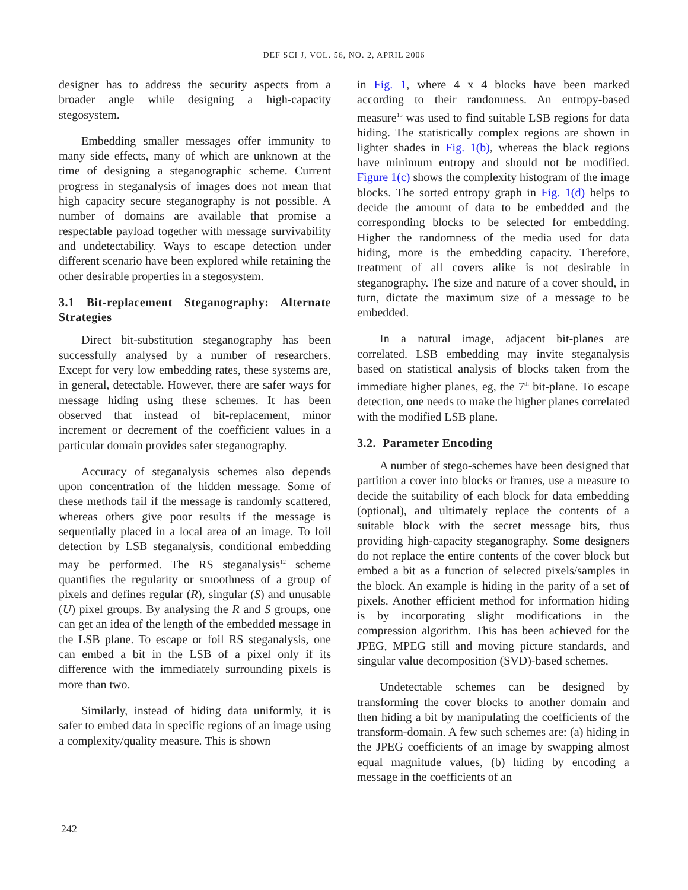DEF SCI J, VOL. 56, NO. 2, APRIL 2006
designer has to address the security aspects from a broader angle while designing a high-capacity stegosystem.
Embedding smaller messages offer immunity to many side effects, many of which are unknown at the time of designing a steganographic scheme. Current progress in steganalysis of images does not mean that high capacity secure steganography is not possible. A number of domains are available that promise a respectable payload together with message survivability and undetectability. Ways to escape detection under different scenario have been explored while retaining the other desirable properties in a stegosystem.
3.1 Bit-replacement Steganography: Alternate Strategies
Direct bit-substitution steganography has been successfully analysed by a number of researchers. Except for very low embedding rates, these systems are, in general, detectable. However, there are safer ways for message hiding using these schemes. It has been observed that instead of bit-replacement, minor increment or decrement of the coefficient values in a particular domain provides safer steganography.
Accuracy of steganalysis schemes also depends upon concentration of the hidden message. Some of these methods fail if the message is randomly scattered, whereas others give poor results if the message is sequentially placed in a local area of an image. To foil detection by LSB steganalysis, conditional embedding may be performed. The RS steganalysis<sup>12</sup> scheme quantifies the regularity or smoothness of a group of pixels and defines regular (R), singular (S) and unusable (U) pixel groups. By analysing the R and S groups, one can get an idea of the length of the embedded message in the LSB plane. To escape or foil RS steganalysis, one can embed a bit in the LSB of a pixel only if its difference with the immediately surrounding pixels is more than two.
Similarly, instead of hiding data uniformly, it is safer to embed data in specific regions of an image using a complexity/quality measure. This is shown
in Fig. 1, where 4 x 4 blocks have been marked according to their randomness. An entropy-based measure<sup>13</sup> was used to find suitable LSB regions for data hiding. The statistically complex regions are shown in lighter shades in Fig. 1(b), whereas the black regions have minimum entropy and should not be modified. Figure 1(c) shows the complexity histogram of the image blocks. The sorted entropy graph in Fig. 1(d) helps to decide the amount of data to be embedded and the corresponding blocks to be selected for embedding. Higher the randomness of the media used for data hiding, more is the embedding capacity. Therefore, treatment of all covers alike is not desirable in steganography. The size and nature of a cover should, in turn, dictate the maximum size of a message to be embedded.
In a natural image, adjacent bit-planes are correlated. LSB embedding may invite steganalysis based on statistical analysis of blocks taken from the immediate higher planes, eg, the 7<sup>th</sup> bit-plane. To escape detection, one needs to make the higher planes correlated with the modified LSB plane.
3.2. Parameter Encoding
A number of stego-schemes have been designed that partition a cover into blocks or frames, use a measure to decide the suitability of each block for data embedding (optional), and ultimately replace the contents of a suitable block with the secret message bits, thus providing high-capacity steganography. Some designers do not replace the entire contents of the cover block but embed a bit as a function of selected pixels/samples in the block. An example is hiding in the parity of a set of pixels. Another efficient method for information hiding is by incorporating slight modifications in the compression algorithm. This has been achieved for the JPEG, MPEG still and moving picture standards, and singular value decomposition (SVD)-based schemes.
Undetectable schemes can be designed by transforming the cover blocks to another domain and then hiding a bit by manipulating the coefficients of the transform-domain. A few such schemes are: (a) hiding in the JPEG coefficients of an image by swapping almost equal magnitude values, (b) hiding by encoding a message in the coefficients of an
242